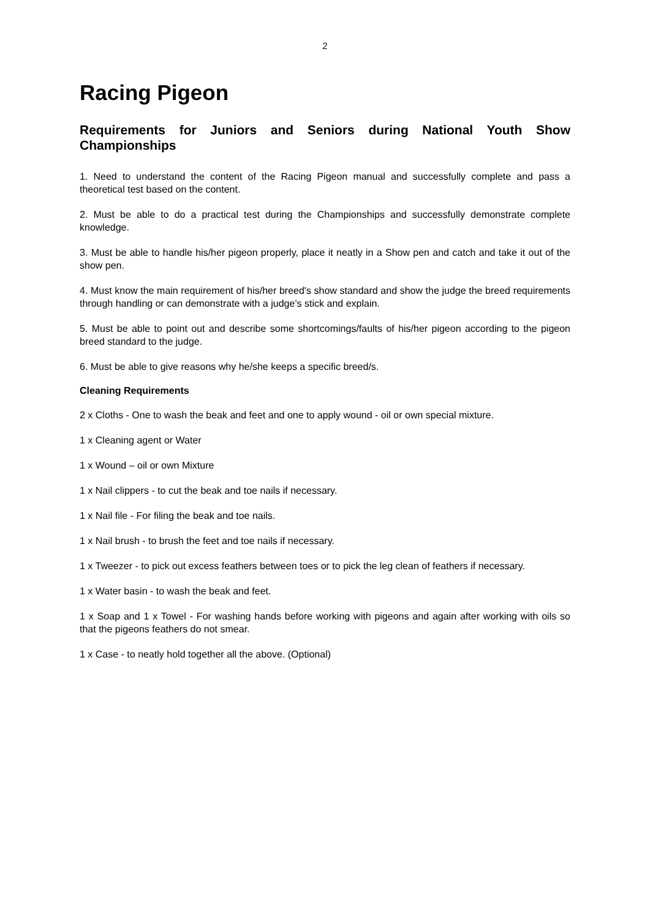2
Racing Pigeon
Requirements for Juniors and Seniors during National Youth Show Championships
1. Need to understand the content of the Racing Pigeon manual and successfully complete and pass a theoretical test based on the content.
2. Must be able to do a practical test during the Championships and successfully demonstrate complete knowledge.
3. Must be able to handle his/her pigeon properly, place it neatly in a Show pen and catch and take it out of the show pen.
4. Must know the main requirement of his/her breed's show standard and show the judge the breed requirements through handling or can demonstrate with a judge’s stick and explain.
5. Must be able to point out and describe some shortcomings/faults of his/her pigeon according to the pigeon breed standard to the judge.
6. Must be able to give reasons why he/she keeps a specific breed/s.
Cleaning Requirements
2 x Cloths - One to wash the beak and feet and one to apply wound - oil or own special mixture.
1 x Cleaning agent or Water
1 x Wound – oil or own Mixture
1 x Nail clippers - to cut the beak and toe nails if necessary.
1 x Nail file - For filing the beak and toe nails.
1 x Nail brush - to brush the feet and toe nails if necessary.
1 x Tweezer - to pick out excess feathers between toes or to pick the leg clean of feathers if necessary.
1 x Water basin - to wash the beak and feet.
1 x Soap and 1 x Towel - For washing hands before working with pigeons and again after working with oils so that the pigeons feathers do not smear.
1 x Case - to neatly hold together all the above. (Optional)